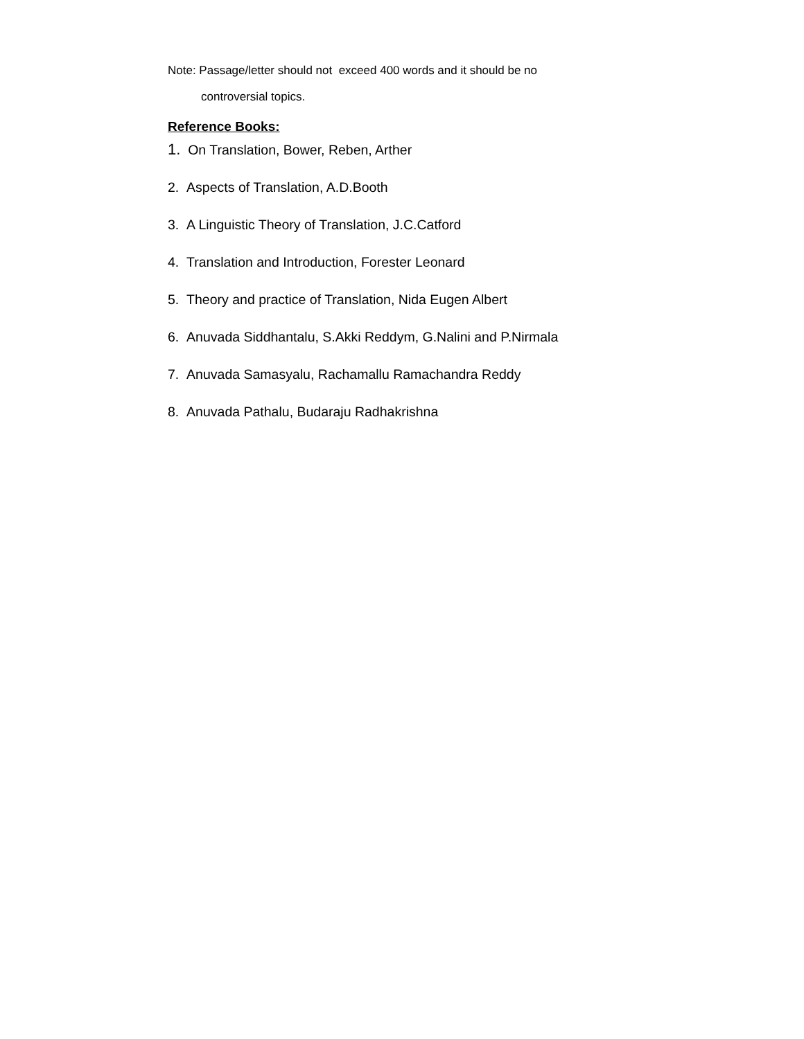Note: Passage/letter should not exceed 400 words and it should be no
controversial topics.
Reference Books:
1. On Translation, Bower, Reben, Arther
2. Aspects of Translation, A.D.Booth
3. A Linguistic Theory of Translation, J.C.Catford
4. Translation and Introduction, Forester Leonard
5. Theory and practice of Translation, Nida Eugen Albert
6. Anuvada Siddhantalu, S.Akki Reddym, G.Nalini and P.Nirmala
7. Anuvada Samasyalu, Rachamallu Ramachandra Reddy
8. Anuvada Pathalu, Budaraju Radhakrishna